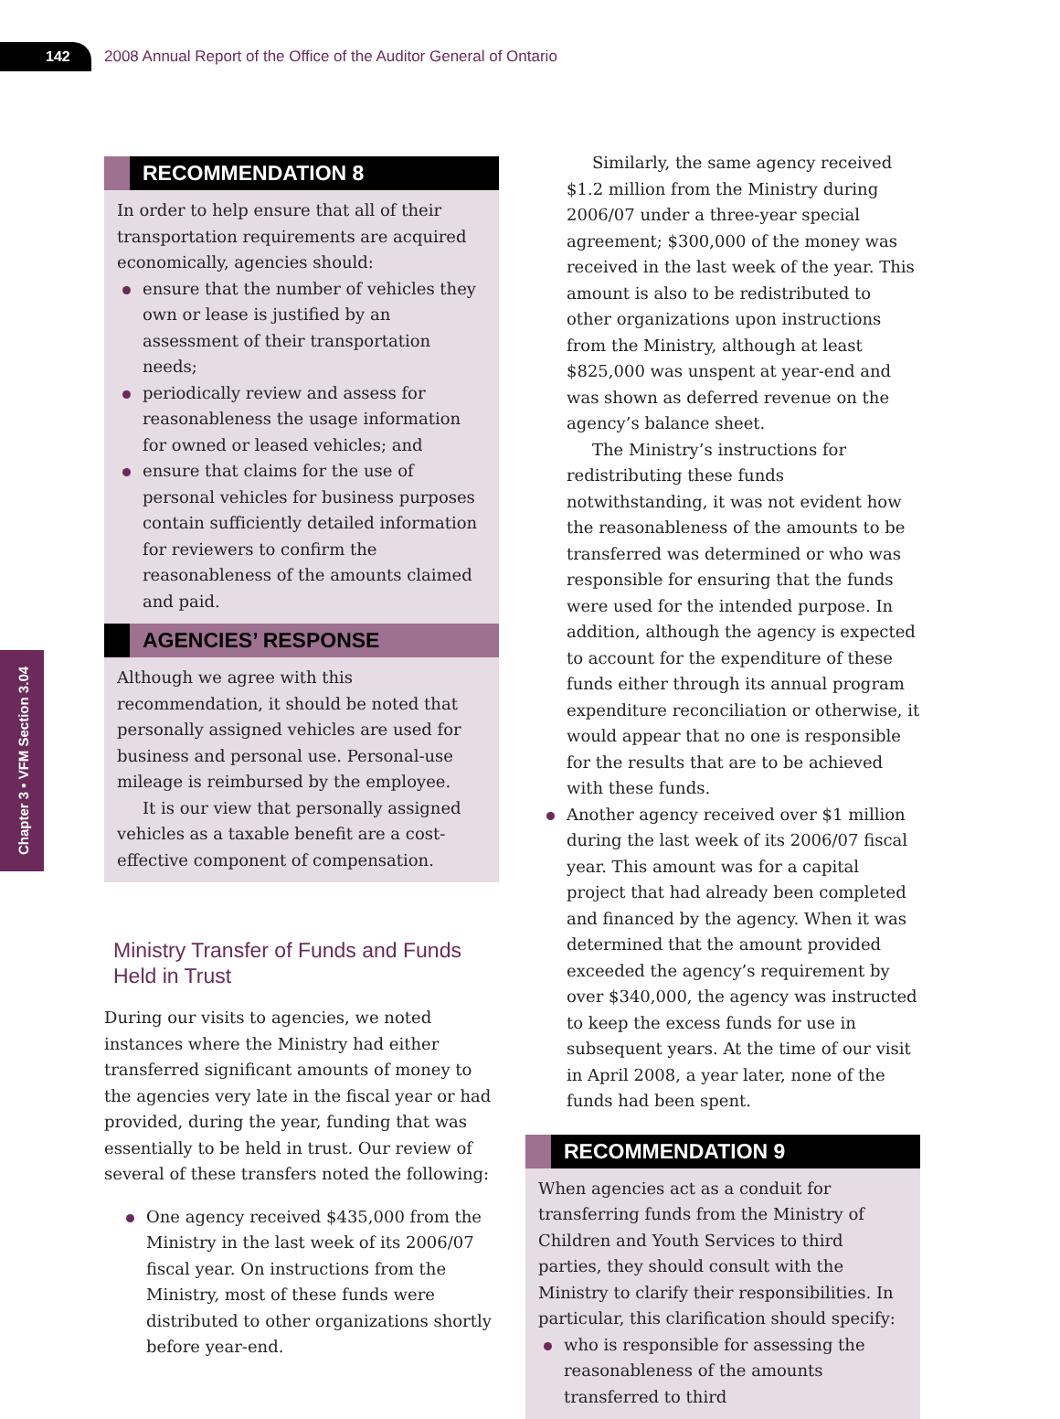142
2008 Annual Report of the Office of the Auditor General of Ontario
Chapter 3 • VFM Section 3.04
RECOMMENDATION 8
In order to help ensure that all of their transportation requirements are acquired economically, agencies should:
ensure that the number of vehicles they own or lease is justified by an assessment of their transportation needs;
periodically review and assess for reasonableness the usage information for owned or leased vehicles; and
ensure that claims for the use of personal vehicles for business purposes contain sufficiently detailed information for reviewers to confirm the reasonableness of the amounts claimed and paid.
AGENCIES’ RESPONSE
Although we agree with this recommendation, it should be noted that personally assigned vehicles are used for business and personal use. Personal-use mileage is reimbursed by the employee.
It is our view that personally assigned vehicles as a taxable benefit are a cost-effective component of compensation.
Ministry Transfer of Funds and Funds Held in Trust
During our visits to agencies, we noted instances where the Ministry had either transferred significant amounts of money to the agencies very late in the fiscal year or had provided, during the year, funding that was essentially to be held in trust. Our review of several of these transfers noted the following:
One agency received $435,000 from the Ministry in the last week of its 2006/07 fiscal year. On instructions from the Ministry, most of these funds were distributed to other organizations shortly before year-end.
Similarly, the same agency received $1.2 million from the Ministry during 2006/07 under a three-year special agreement; $300,000 of the money was received in the last week of the year. This amount is also to be redistributed to other organizations upon instructions from the Ministry, although at least $825,000 was unspent at year-end and was shown as deferred revenue on the agency’s balance sheet.
The Ministry’s instructions for redistributing these funds notwithstanding, it was not evident how the reasonableness of the amounts to be transferred was determined or who was responsible for ensuring that the funds were used for the intended purpose. In addition, although the agency is expected to account for the expenditure of these funds either through its annual program expenditure reconciliation or otherwise, it would appear that no one is responsible for the results that are to be achieved with these funds.
Another agency received over $1 million during the last week of its 2006/07 fiscal year. This amount was for a capital project that had already been completed and financed by the agency. When it was determined that the amount provided exceeded the agency’s requirement by over $340,000, the agency was instructed to keep the excess funds for use in subsequent years. At the time of our visit in April 2008, a year later, none of the funds had been spent.
RECOMMENDATION 9
When agencies act as a conduit for transferring funds from the Ministry of Children and Youth Services to third parties, they should consult with the Ministry to clarify their responsibilities. In particular, this clarification should specify:
who is responsible for assessing the reasonableness of the amounts transferred to third